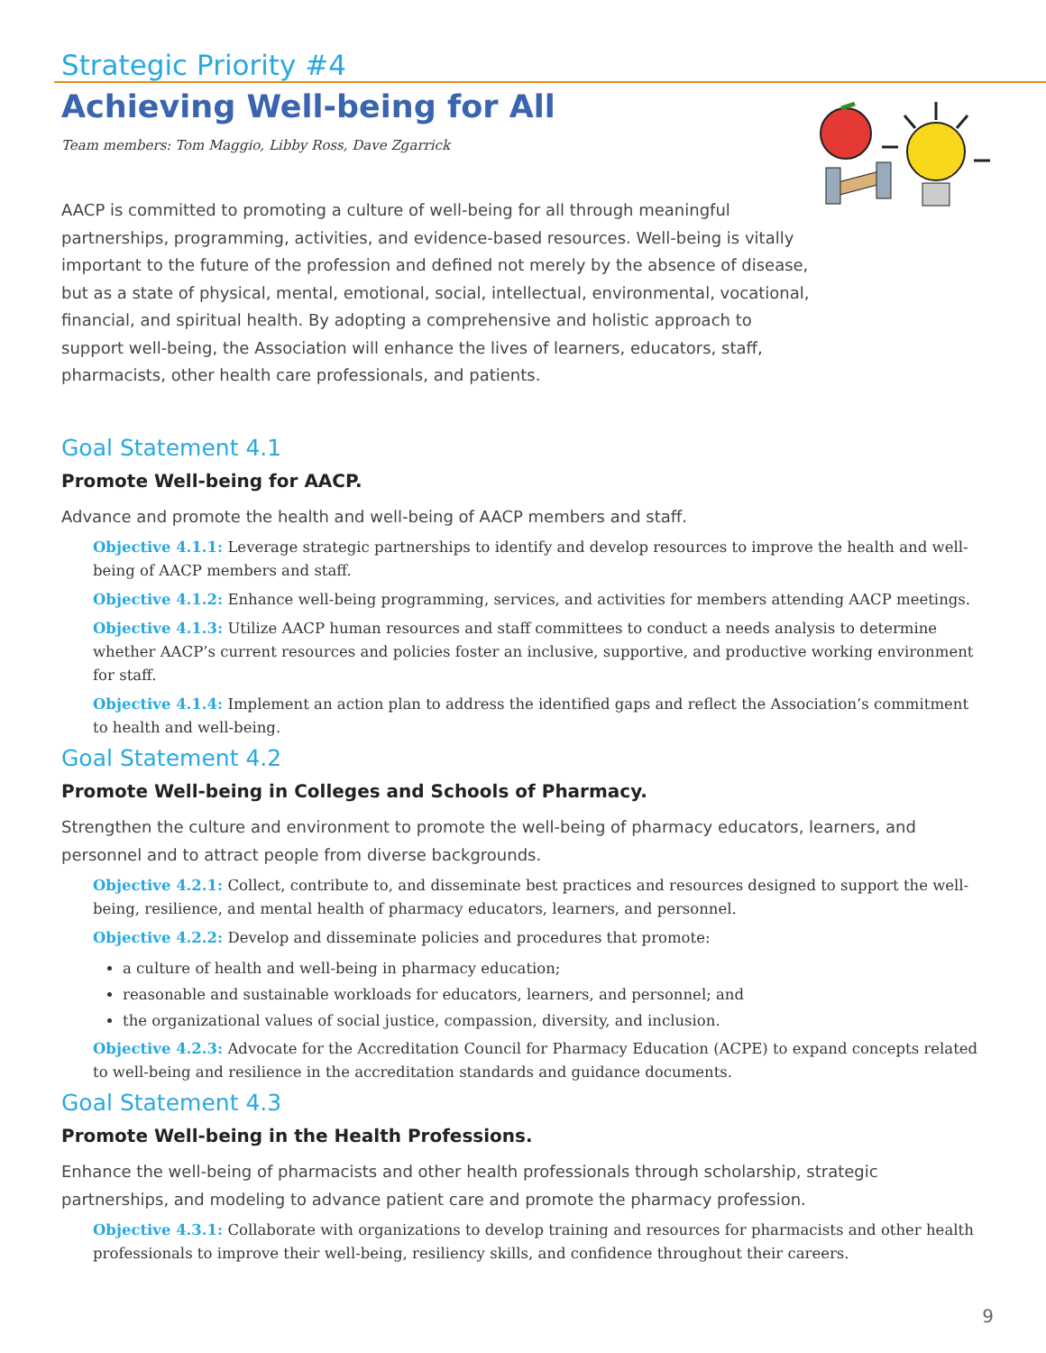Strategic Priority #4
Achieving Well-being for All
Team members: Tom Maggio, Libby Ross, Dave Zgarrick
AACP is committed to promoting a culture of well-being for all through meaningful partnerships, programming, activities, and evidence-based resources. Well-being is vitally important to the future of the profession and defined not merely by the absence of disease, but as a state of physical, mental, emotional, social, intellectual, environmental, vocational, financial, and spiritual health. By adopting a comprehensive and holistic approach to support well-being, the Association will enhance the lives of learners, educators, staff, pharmacists, other health care professionals, and patients.
Goal Statement 4.1
Promote Well-being for AACP.
Advance and promote the health and well-being of AACP members and staff.
Objective 4.1.1: Leverage strategic partnerships to identify and develop resources to improve the health and well-being of AACP members and staff.
Objective 4.1.2: Enhance well-being programming, services, and activities for members attending AACP meetings.
Objective 4.1.3: Utilize AACP human resources and staff committees to conduct a needs analysis to determine whether AACP’s current resources and policies foster an inclusive, supportive, and productive working environment for staff.
Objective 4.1.4: Implement an action plan to address the identified gaps and reflect the Association’s commitment to health and well-being.
Goal Statement 4.2
Promote Well-being in Colleges and Schools of Pharmacy.
Strengthen the culture and environment to promote the well-being of pharmacy educators, learners, and personnel and to attract people from diverse backgrounds.
Objective 4.2.1: Collect, contribute to, and disseminate best practices and resources designed to support the well-being, resilience, and mental health of pharmacy educators, learners, and personnel.
Objective 4.2.2: Develop and disseminate policies and procedures that promote:
a culture of health and well-being in pharmacy education;
reasonable and sustainable workloads for educators, learners, and personnel; and
the organizational values of social justice, compassion, diversity, and inclusion.
Objective 4.2.3: Advocate for the Accreditation Council for Pharmacy Education (ACPE) to expand concepts related to well-being and resilience in the accreditation standards and guidance documents.
Goal Statement 4.3
Promote Well-being in the Health Professions.
Enhance the well-being of pharmacists and other health professionals through scholarship, strategic partnerships, and modeling to advance patient care and promote the pharmacy profession.
Objective 4.3.1: Collaborate with organizations to develop training and resources for pharmacists and other health professionals to improve their well-being, resiliency skills, and confidence throughout their careers.
9